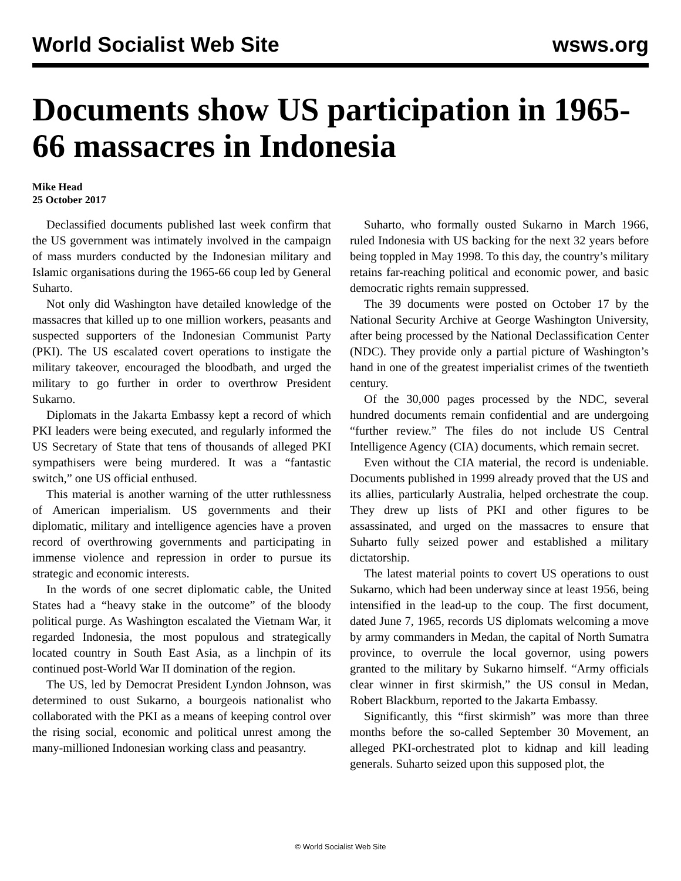World Socialist Web Site wsws.org
Documents show US participation in 1965-66 massacres in Indonesia
Mike Head
25 October 2017
Declassified documents published last week confirm that the US government was intimately involved in the campaign of mass murders conducted by the Indonesian military and Islamic organisations during the 1965-66 coup led by General Suharto.
Not only did Washington have detailed knowledge of the massacres that killed up to one million workers, peasants and suspected supporters of the Indonesian Communist Party (PKI). The US escalated covert operations to instigate the military takeover, encouraged the bloodbath, and urged the military to go further in order to overthrow President Sukarno.
Diplomats in the Jakarta Embassy kept a record of which PKI leaders were being executed, and regularly informed the US Secretary of State that tens of thousands of alleged PKI sympathisers were being murdered. It was a “fantastic switch,” one US official enthused.
This material is another warning of the utter ruthlessness of American imperialism. US governments and their diplomatic, military and intelligence agencies have a proven record of overthrowing governments and participating in immense violence and repression in order to pursue its strategic and economic interests.
In the words of one secret diplomatic cable, the United States had a “heavy stake in the outcome” of the bloody political purge. As Washington escalated the Vietnam War, it regarded Indonesia, the most populous and strategically located country in South East Asia, as a linchpin of its continued post-World War II domination of the region.
The US, led by Democrat President Lyndon Johnson, was determined to oust Sukarno, a bourgeois nationalist who collaborated with the PKI as a means of keeping control over the rising social, economic and political unrest among the many-millioned Indonesian working class and peasantry.
Suharto, who formally ousted Sukarno in March 1966, ruled Indonesia with US backing for the next 32 years before being toppled in May 1998. To this day, the country’s military retains far-reaching political and economic power, and basic democratic rights remain suppressed.
The 39 documents were posted on October 17 by the National Security Archive at George Washington University, after being processed by the National Declassification Center (NDC). They provide only a partial picture of Washington’s hand in one of the greatest imperialist crimes of the twentieth century.
Of the 30,000 pages processed by the NDC, several hundred documents remain confidential and are undergoing “further review.” The files do not include US Central Intelligence Agency (CIA) documents, which remain secret.
Even without the CIA material, the record is undeniable. Documents published in 1999 already proved that the US and its allies, particularly Australia, helped orchestrate the coup. They drew up lists of PKI and other figures to be assassinated, and urged on the massacres to ensure that Suharto fully seized power and established a military dictatorship.
The latest material points to covert US operations to oust Sukarno, which had been underway since at least 1956, being intensified in the lead-up to the coup. The first document, dated June 7, 1965, records US diplomats welcoming a move by army commanders in Medan, the capital of North Sumatra province, to overrule the local governor, using powers granted to the military by Sukarno himself. “Army officials clear winner in first skirmish,” the US consul in Medan, Robert Blackburn, reported to the Jakarta Embassy.
Significantly, this “first skirmish” was more than three months before the so-called September 30 Movement, an alleged PKI-orchestrated plot to kidnap and kill leading generals. Suharto seized upon this supposed plot, the
© World Socialist Web Site